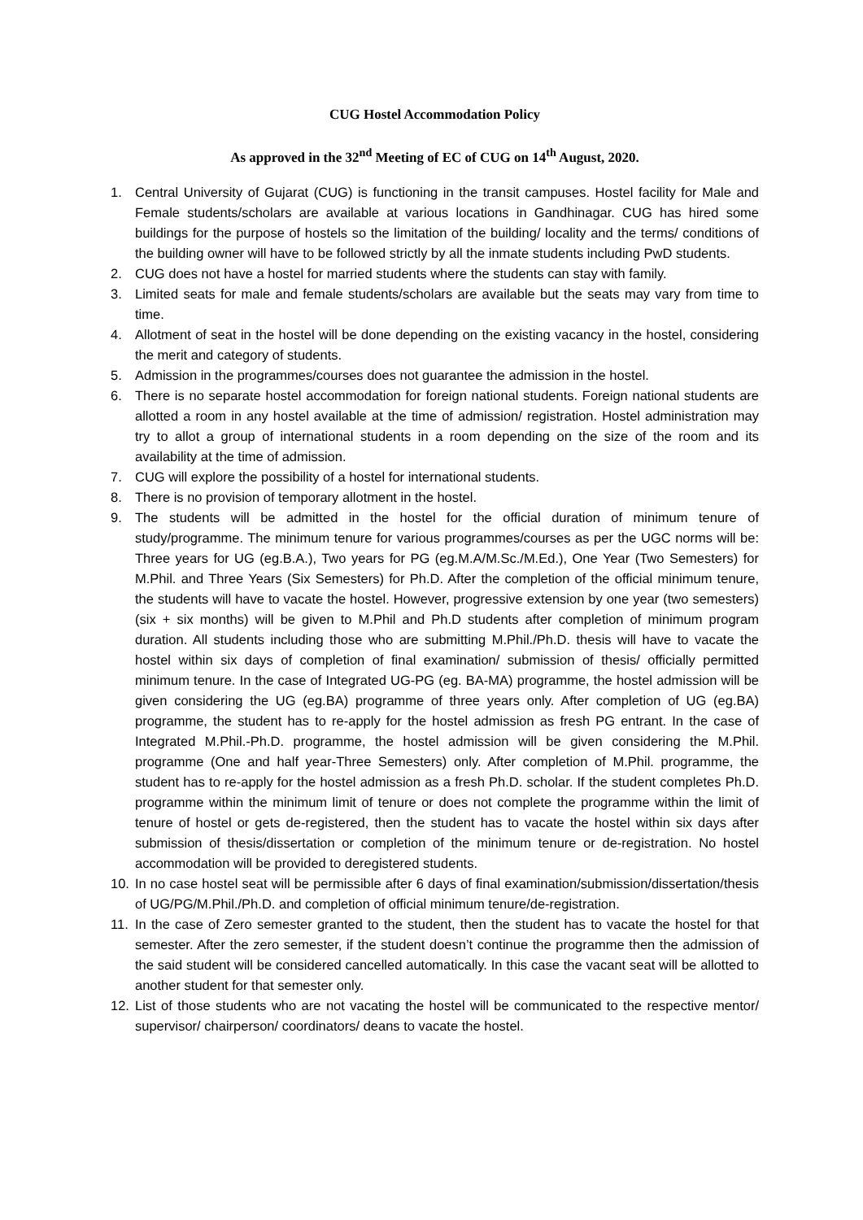CUG Hostel Accommodation Policy
As approved in the 32<sup>nd</sup> Meeting of EC of CUG on 14<sup>th</sup> August, 2020.
1. Central University of Gujarat (CUG) is functioning in the transit campuses. Hostel facility for Male and Female students/scholars are available at various locations in Gandhinagar. CUG has hired some buildings for the purpose of hostels so the limitation of the building/ locality and the terms/ conditions of the building owner will have to be followed strictly by all the inmate students including PwD students.
2. CUG does not have a hostel for married students where the students can stay with family.
3. Limited seats for male and female students/scholars are available but the seats may vary from time to time.
4. Allotment of seat in the hostel will be done depending on the existing vacancy in the hostel, considering the merit and category of students.
5. Admission in the programmes/courses does not guarantee the admission in the hostel.
6. There is no separate hostel accommodation for foreign national students. Foreign national students are allotted a room in any hostel available at the time of admission/ registration. Hostel administration may try to allot a group of international students in a room depending on the size of the room and its availability at the time of admission.
7. CUG will explore the possibility of a hostel for international students.
8. There is no provision of temporary allotment in the hostel.
9. The students will be admitted in the hostel for the official duration of minimum tenure of study/programme. The minimum tenure for various programmes/courses as per the UGC norms will be: Three years for UG (eg.B.A.), Two years for PG (eg.M.A/M.Sc./M.Ed.), One Year (Two Semesters) for M.Phil. and Three Years (Six Semesters) for Ph.D. After the completion of the official minimum tenure, the students will have to vacate the hostel. However, progressive extension by one year (two semesters) (six + six months) will be given to M.Phil and Ph.D students after completion of minimum program duration. All students including those who are submitting M.Phil./Ph.D. thesis will have to vacate the hostel within six days of completion of final examination/ submission of thesis/ officially permitted minimum tenure. In the case of Integrated UG-PG (eg. BA-MA) programme, the hostel admission will be given considering the UG (eg.BA) programme of three years only. After completion of UG (eg.BA) programme, the student has to re-apply for the hostel admission as fresh PG entrant. In the case of Integrated M.Phil.-Ph.D. programme, the hostel admission will be given considering the M.Phil. programme (One and half year-Three Semesters) only. After completion of M.Phil. programme, the student has to re-apply for the hostel admission as a fresh Ph.D. scholar. If the student completes Ph.D. programme within the minimum limit of tenure or does not complete the programme within the limit of tenure of hostel or gets de-registered, then the student has to vacate the hostel within six days after submission of thesis/dissertation or completion of the minimum tenure or de-registration. No hostel accommodation will be provided to deregistered students.
10. In no case hostel seat will be permissible after 6 days of final examination/submission/dissertation/thesis of UG/PG/M.Phil./Ph.D. and completion of official minimum tenure/de-registration.
11. In the case of Zero semester granted to the student, then the student has to vacate the hostel for that semester. After the zero semester, if the student doesn’t continue the programme then the admission of the said student will be considered cancelled automatically. In this case the vacant seat will be allotted to another student for that semester only.
12. List of those students who are not vacating the hostel will be communicated to the respective mentor/ supervisor/ chairperson/ coordinators/ deans to vacate the hostel.